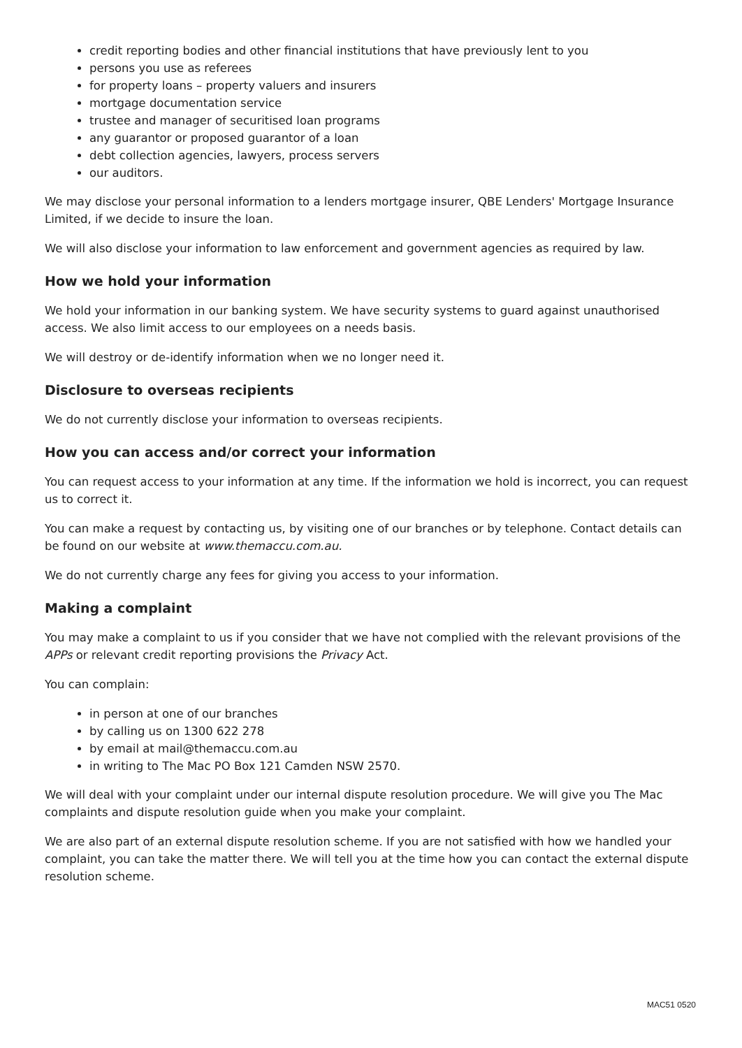credit reporting bodies and other financial institutions that have previously lent to you
persons you use as referees
for property loans – property valuers and insurers
mortgage documentation service
trustee and manager of securitised loan programs
any guarantor or proposed guarantor of a loan
debt collection agencies, lawyers, process servers
our auditors.
We may disclose your personal information to a lenders mortgage insurer, QBE Lenders' Mortgage Insurance Limited, if we decide to insure the loan.
We will also disclose your information to law enforcement and government agencies as required by law.
How we hold your information
We hold your information in our banking system. We have security systems to guard against unauthorised access. We also limit access to our employees on a needs basis.
We will destroy or de-identify information when we no longer need it.
Disclosure to overseas recipients
We do not currently disclose your information to overseas recipients.
How you can access and/or correct your information
You can request access to your information at any time. If the information we hold is incorrect, you can request us to correct it.
You can make a request by contacting us, by visiting one of our branches or by telephone. Contact details can be found on our website at www.themaccu.com.au.
We do not currently charge any fees for giving you access to your information.
Making a complaint
You may make a complaint to us if you consider that we have not complied with the relevant provisions of the APPs or relevant credit reporting provisions the Privacy Act.
You can complain:
in person at one of our branches
by calling us on 1300 622 278
by email at mail@themaccu.com.au
in writing to The Mac PO Box 121 Camden NSW 2570.
We will deal with your complaint under our internal dispute resolution procedure. We will give you The Mac complaints and dispute resolution guide when you make your complaint.
We are also part of an external dispute resolution scheme. If you are not satisfied with how we handled your complaint, you can take the matter there. We will tell you at the time how you can contact the external dispute resolution scheme.
MAC51 0520